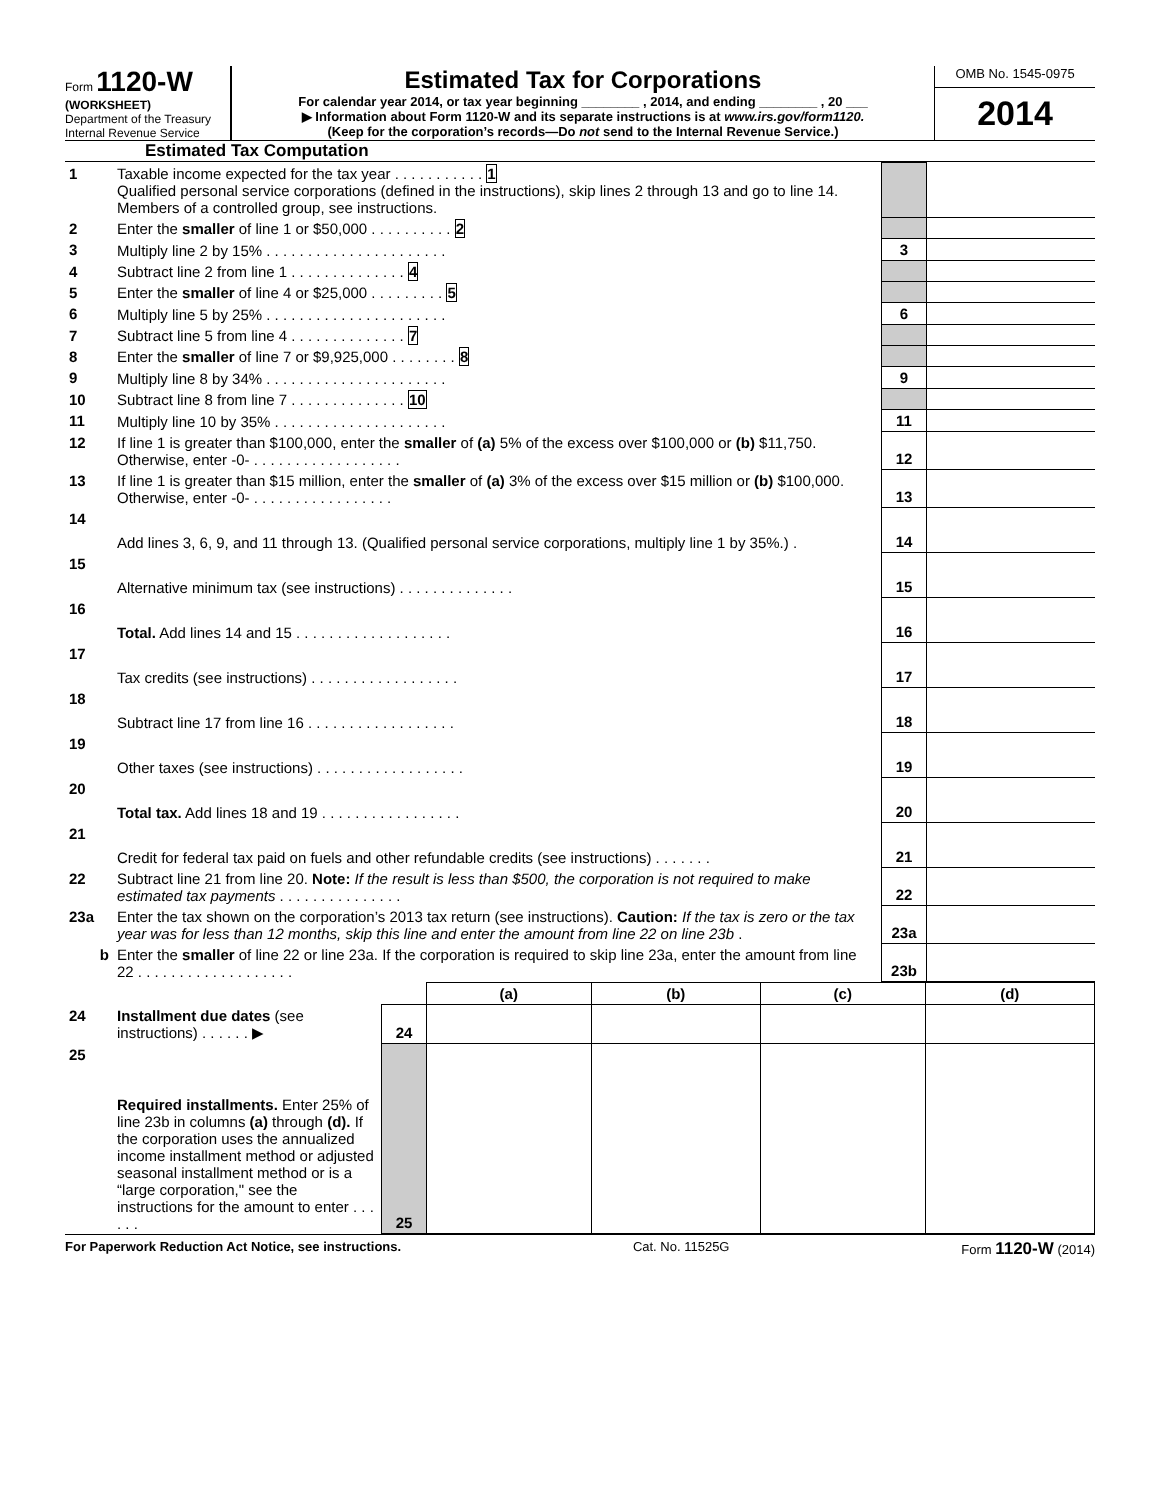Form 1120-W
(WORKSHEET)
Department of the Treasury
Internal Revenue Service
Estimated Tax for Corporations
For calendar year 2014, or tax year beginning ________ , 2014, and ending ________ , 20 ___
▶ Information about Form 1120-W and its separate instructions is at www.irs.gov/form1120.
(Keep for the corporation’s records—Do not send to the Internal Revenue Service.)
OMB No. 1545-0975
2014
Estimated Tax Computation
| 1 | Taxable income expected for the tax year . . . . . . . . . . . 1 Qualified personal service corporations (defined in the instructions), skip lines 2 through 13 and go to line 14. Members of a controlled group, see instructions. | | |
| 2 | Enter the smaller of line 1 or $50,000 . . . . . . . . . . 2 | | |
| 3 | Multiply line 2 by 15% . . . . . . . . . . . . . . . . . . . . . . | 3 | |
| 4 | Subtract line 2 from line 1 . . . . . . . . . . . . . . 4 | | |
| 5 | Enter the smaller of line 4 or $25,000 . . . . . . . . . 5 | | |
| 6 | Multiply line 5 by 25% . . . . . . . . . . . . . . . . . . . . . . | 6 | |
| 7 | Subtract line 5 from line 4 . . . . . . . . . . . . . . 7 | | |
| 8 | Enter the smaller of line 7 or $9,925,000 . . . . . . . . 8 | | |
| 9 | Multiply line 8 by 34% . . . . . . . . . . . . . . . . . . . . . . | 9 | |
| 10 | Subtract line 8 from line 7 . . . . . . . . . . . . . . 10 | | |
| 11 | Multiply line 10 by 35% . . . . . . . . . . . . . . . . . . . . . | 11 | |
| 12 | If line 1 is greater than $100,000, enter the smaller of (a) 5% of the excess over $100,000 or (b) $11,750. Otherwise, enter -0- . . . . . . . . . . . . . . . . . . | 12 | |
| 13 | If line 1 is greater than $15 million, enter the smaller of (a) 3% of the excess over $15 million or (b) $100,000. Otherwise, enter -0- . . . . . . . . . . . . . . . . . | 13 | |
| 14 | Add lines 3, 6, 9, and 11 through 13. (Qualified personal service corporations, multiply line 1 by 35%.) . | 14 | |
| 15 | Alternative minimum tax (see instructions) . . . . . . . . . . . . . . | 15 | |
| 16 | Total. Add lines 14 and 15 . . . . . . . . . . . . . . . . . . . | 16 | |
| 17 | Tax credits (see instructions) . . . . . . . . . . . . . . . . . . | 17 | |
| 18 | Subtract line 17 from line 16 . . . . . . . . . . . . . . . . . . | 18 | |
| 19 | Other taxes (see instructions) . . . . . . . . . . . . . . . . . . | 19 | |
| 20 | Total tax. Add lines 18 and 19 . . . . . . . . . . . . . . . . . | 20 | |
| 21 | Credit for federal tax paid on fuels and other refundable credits (see instructions) . . . . . . . | 21 | |
| 22 | Subtract line 21 from line 20. Note: If the result is less than $500, the corporation is not required to make estimated tax payments . . . . . . . . . . . . . . . | 22 | |
| 23a | Enter the tax shown on the corporation’s 2013 tax return (see instructions). Caution: If the tax is zero or the tax year was for less than 12 months, skip this line and enter the amount from line 22 on line 23b . | 23a | |
| b | Enter the smaller of line 22 or line 23a. If the corporation is required to skip line 23a, enter the amount from line 22 . . . . . . . . . . . . . . . . . . . | 23b | |
| | | | (a) | (b) | (c) | (d) |
| --- | --- | --- | --- | --- | --- | --- |
| 24 | Installment due dates (see instructions) . . . . . . ▶ | 24 | | | | |
| 25 | Required installments. Enter 25% of line 23b in columns (a) through (d). If the corporation uses the annualized income installment method or adjusted seasonal installment method or is a “large corporation," see the instructions for the amount to enter . . . . . . | 25 | | | | |
For Paperwork Reduction Act Notice, see instructions. Cat. No. 11525G Form 1120-W (2014)